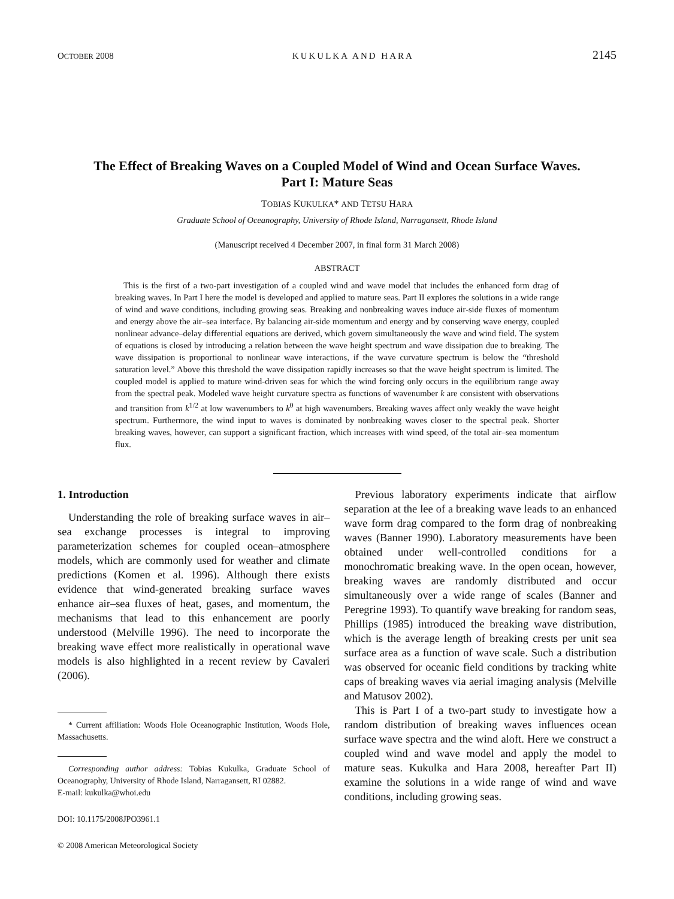OCTOBER 2008 KUKULKA AND HARA 2145
The Effect of Breaking Waves on a Coupled Model of Wind and Ocean Surface Waves. Part I: Mature Seas
TOBIAS KUKULKA* AND TETSU HARA
Graduate School of Oceanography, University of Rhode Island, Narragansett, Rhode Island
(Manuscript received 4 December 2007, in final form 31 March 2008)
ABSTRACT
This is the first of a two-part investigation of a coupled wind and wave model that includes the enhanced form drag of breaking waves. In Part I here the model is developed and applied to mature seas. Part II explores the solutions in a wide range of wind and wave conditions, including growing seas. Breaking and nonbreaking waves induce air-side fluxes of momentum and energy above the air–sea interface. By balancing air-side momentum and energy and by conserving wave energy, coupled nonlinear advance–delay differential equations are derived, which govern simultaneously the wave and wind field. The system of equations is closed by introducing a relation between the wave height spectrum and wave dissipation due to breaking. The wave dissipation is proportional to nonlinear wave interactions, if the wave curvature spectrum is below the “threshold saturation level.” Above this threshold the wave dissipation rapidly increases so that the wave height spectrum is limited. The coupled model is applied to mature wind-driven seas for which the wind forcing only occurs in the equilibrium range away from the spectral peak. Modeled wave height curvature spectra as functions of wavenumber k are consistent with observations and transition from k<sup>1/2</sup> at low wavenumbers to k<sup>0</sup> at high wavenumbers. Breaking waves affect only weakly the wave height spectrum. Furthermore, the wind input to waves is dominated by nonbreaking waves closer to the spectral peak. Shorter breaking waves, however, can support a significant fraction, which increases with wind speed, of the total air–sea momentum flux.
1. Introduction
Understanding the role of breaking surface waves in air–sea exchange processes is integral to improving parameterization schemes for coupled ocean–atmosphere models, which are commonly used for weather and climate predictions (Komen et al. 1996). Although there exists evidence that wind-generated breaking surface waves enhance air–sea fluxes of heat, gases, and momentum, the mechanisms that lead to this enhancement are poorly understood (Melville 1996). The need to incorporate the breaking wave effect more realistically in operational wave models is also highlighted in a recent review by Cavaleri (2006).
* Current affiliation: Woods Hole Oceanographic Institution, Woods Hole, Massachusetts.
Corresponding author address: Tobias Kukulka, Graduate School of Oceanography, University of Rhode Island, Narragansett, RI 02882.
E-mail: kukulka@whoi.edu
DOI: 10.1175/2008JPO3961.1
© 2008 American Meteorological Society
Previous laboratory experiments indicate that airflow separation at the lee of a breaking wave leads to an enhanced wave form drag compared to the form drag of nonbreaking waves (Banner 1990). Laboratory measurements have been obtained under well-controlled conditions for a monochromatic breaking wave. In the open ocean, however, breaking waves are randomly distributed and occur simultaneously over a wide range of scales (Banner and Peregrine 1993). To quantify wave breaking for random seas, Phillips (1985) introduced the breaking wave distribution, which is the average length of breaking crests per unit sea surface area as a function of wave scale. Such a distribution was observed for oceanic field conditions by tracking white caps of breaking waves via aerial imaging analysis (Melville and Matusov 2002).
This is Part I of a two-part study to investigate how a random distribution of breaking waves influences ocean surface wave spectra and the wind aloft. Here we construct a coupled wind and wave model and apply the model to mature seas. Kukulka and Hara 2008, hereafter Part II) examine the solutions in a wide range of wind and wave conditions, including growing seas.